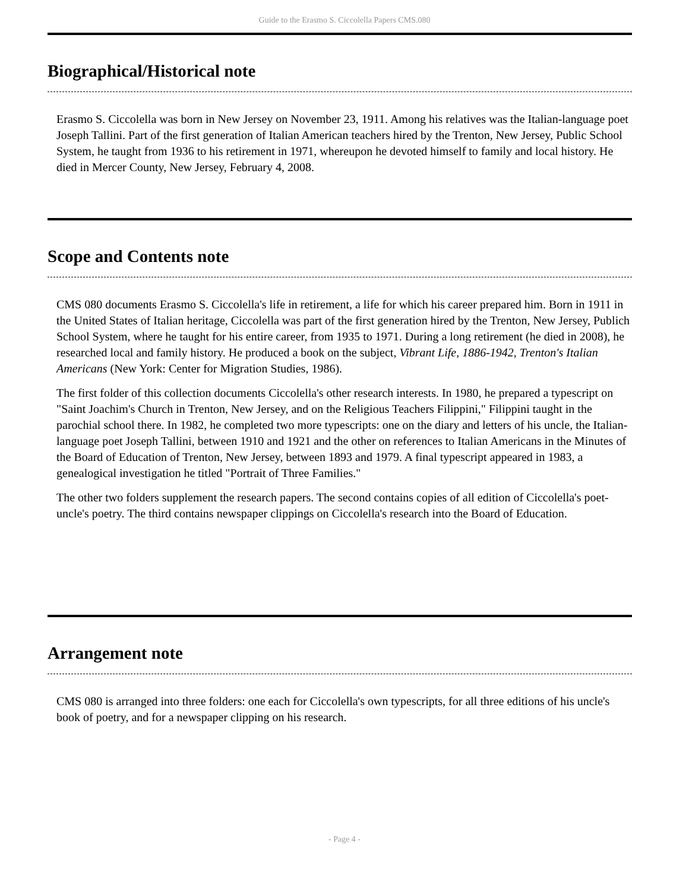Guide to the Erasmo S. Ciccolella Papers CMS.080
Biographical/Historical note
Erasmo S. Ciccolella was born in New Jersey on November 23, 1911. Among his relatives was the Italian-language poet Joseph Tallini. Part of the first generation of Italian American teachers hired by the Trenton, New Jersey, Public School System, he taught from 1936 to his retirement in 1971, whereupon he devoted himself to family and local history. He died in Mercer County, New Jersey, February 4, 2008.
Scope and Contents note
CMS 080 documents Erasmo S. Ciccolella's life in retirement, a life for which his career prepared him. Born in 1911 in the United States of Italian heritage, Ciccolella was part of the first generation hired by the Trenton, New Jersey, Publich School System, where he taught for his entire career, from 1935 to 1971. During a long retirement (he died in 2008), he researched local and family history. He produced a book on the subject, Vibrant Life, 1886-1942, Trenton's Italian Americans (New York: Center for Migration Studies, 1986).
The first folder of this collection documents Ciccolella's other research interests. In 1980, he prepared a typescript on "Saint Joachim's Church in Trenton, New Jersey, and on the Religious Teachers Filippini," Filippini taught in the parochial school there. In 1982, he completed two more typescripts: one on the diary and letters of his uncle, the Italian-language poet Joseph Tallini, between 1910 and 1921 and the other on references to Italian Americans in the Minutes of the Board of Education of Trenton, New Jersey, between 1893 and 1979. A final typescript appeared in 1983, a genealogical investigation he titled "Portrait of Three Families."
The other two folders supplement the research papers. The second contains copies of all edition of Ciccolella's poet-uncle's poetry. The third contains newspaper clippings on Ciccolella's research into the Board of Education.
Arrangement note
CMS 080 is arranged into three folders: one each for Ciccolella's own typescripts, for all three editions of his uncle's book of poetry, and for a newspaper clipping on his research.
- Page 4 -